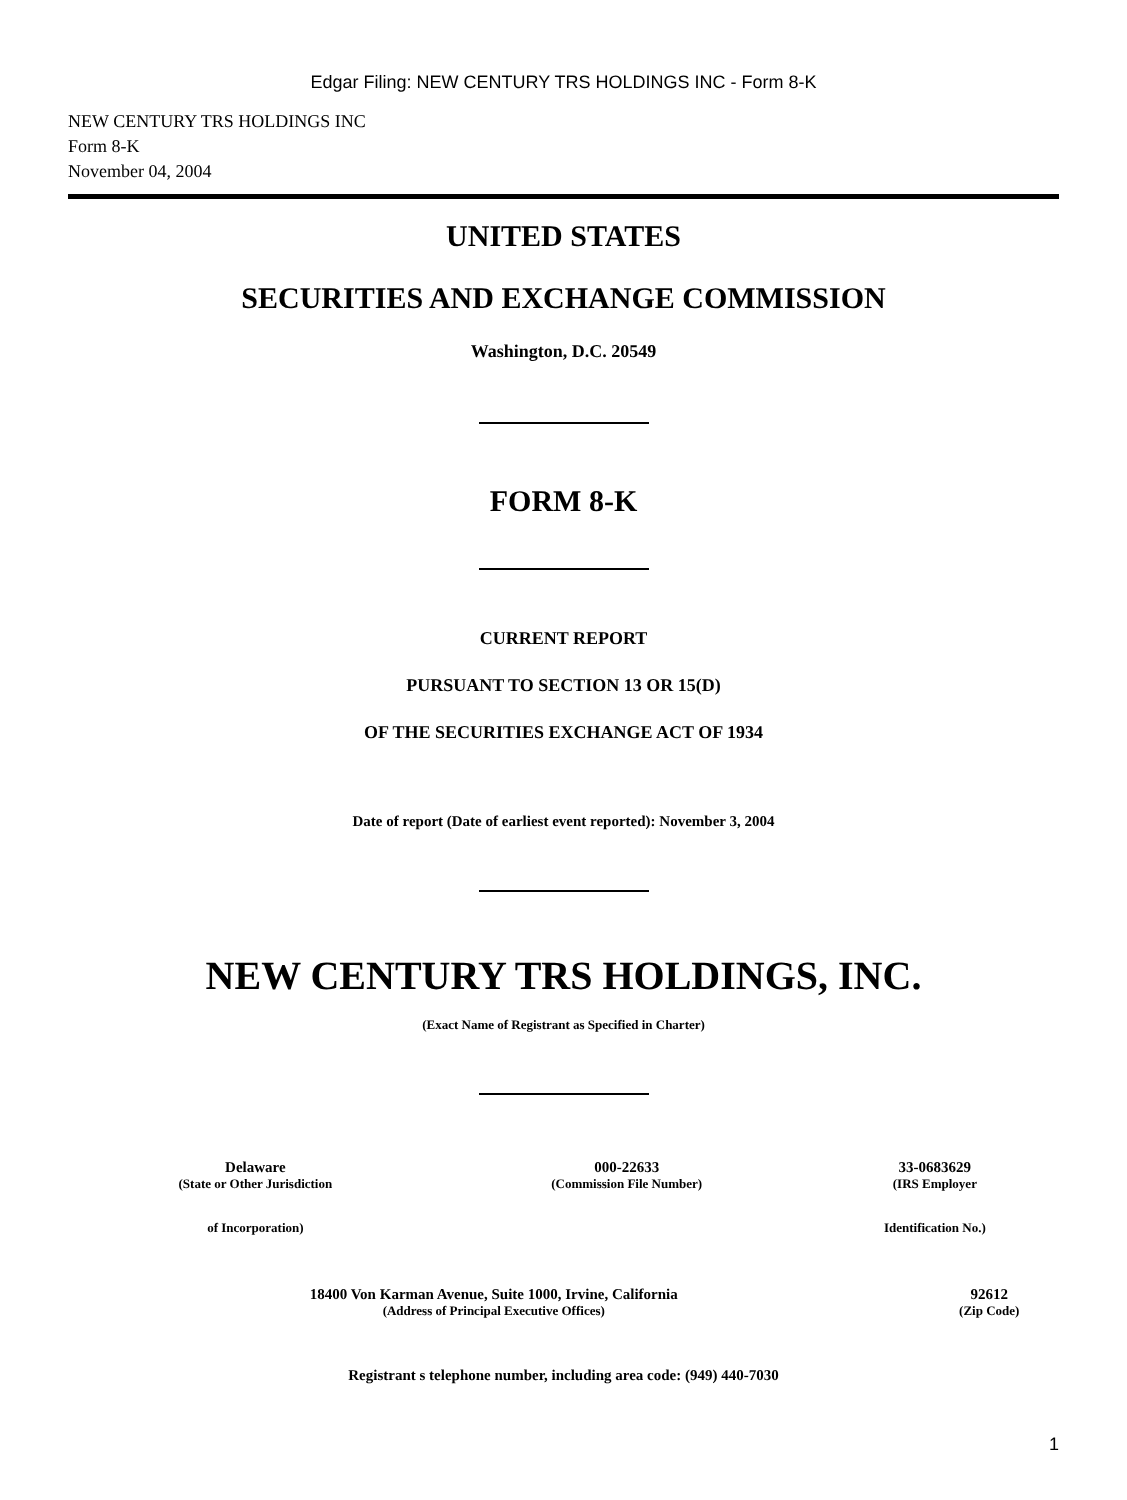Edgar Filing: NEW CENTURY TRS HOLDINGS INC - Form 8-K
NEW CENTURY TRS HOLDINGS INC
Form 8-K
November 04, 2004
UNITED STATES
SECURITIES AND EXCHANGE COMMISSION
Washington, D.C. 20549
FORM 8-K
CURRENT REPORT
PURSUANT TO SECTION 13 OR 15(D)
OF THE SECURITIES EXCHANGE ACT OF 1934
Date of report (Date of earliest event reported): November 3, 2004
NEW CENTURY TRS HOLDINGS, INC.
(Exact Name of Registrant as Specified in Charter)
| Delaware | 000-22633 | 33-0683629 |
| (State or Other Jurisdiction | (Commission File Number) | (IRS Employer |
| of Incorporation) | | Identification No.) |
| 18400 Von Karman Avenue, Suite 1000, Irvine, California | 92612 |
| (Address of Principal Executive Offices) | (Zip Code) |
Registrant s telephone number, including area code: (949) 440-7030
1